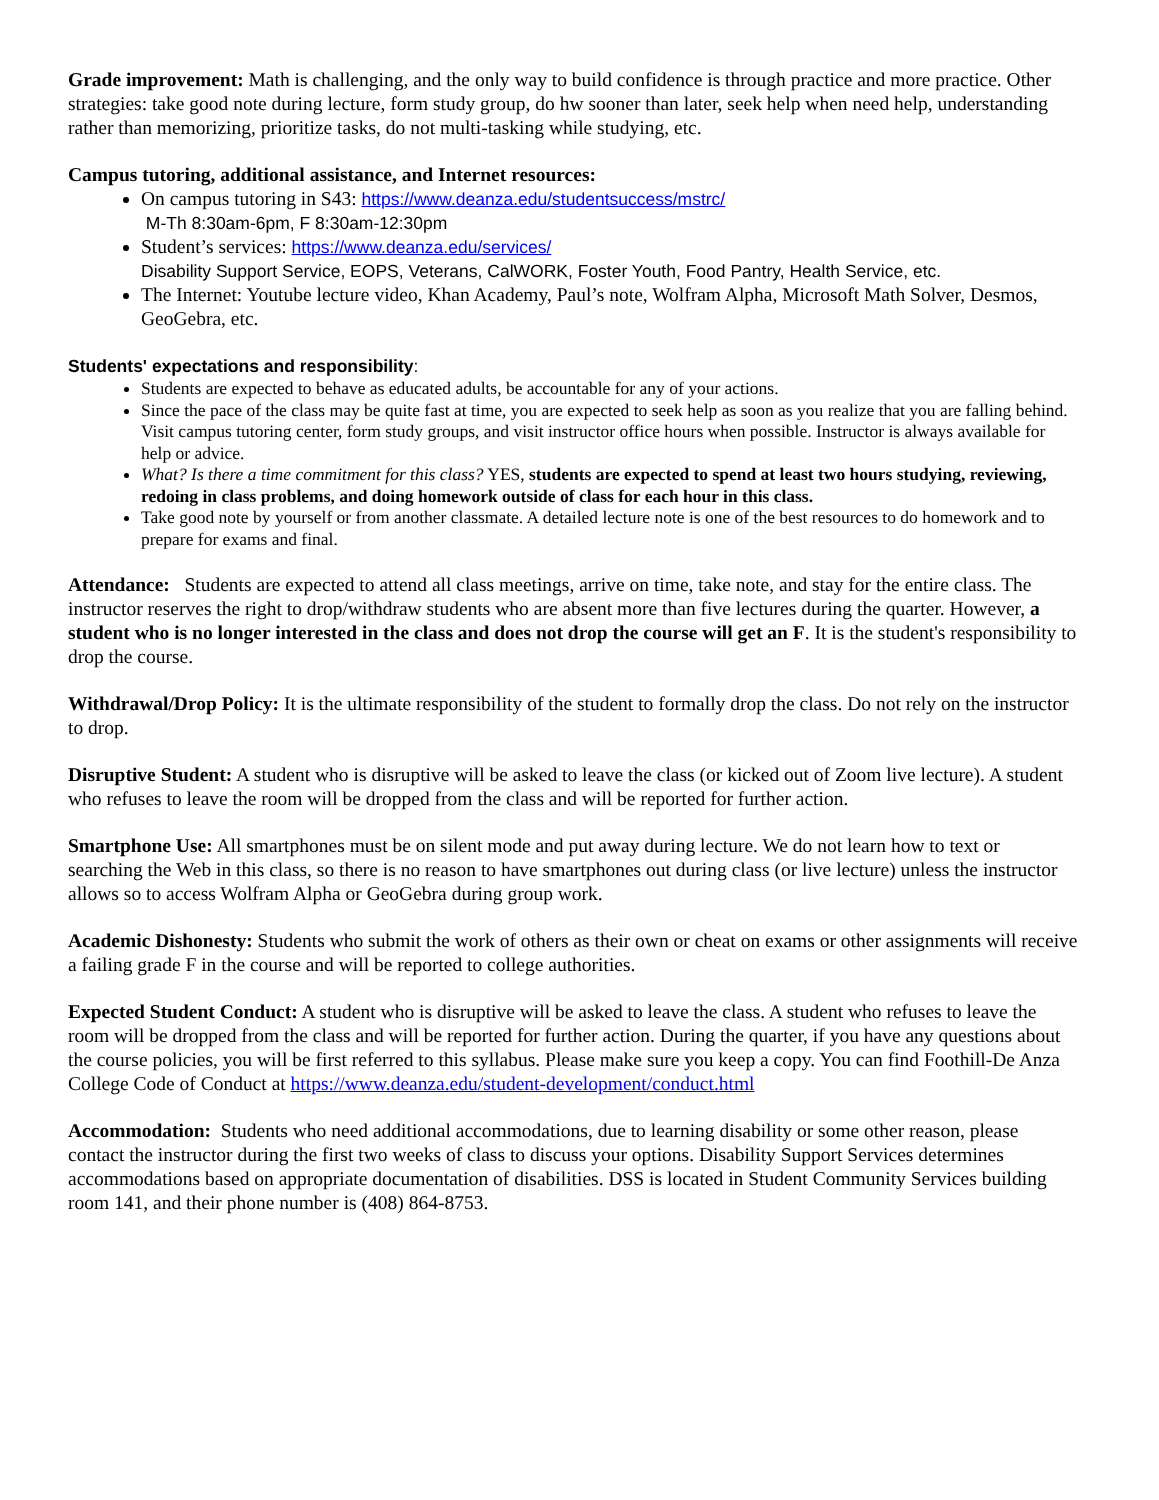Grade improvement: Math is challenging, and the only way to build confidence is through practice and more practice. Other strategies: take good note during lecture, form study group, do hw sooner than later, seek help when need help, understanding rather than memorizing, prioritize tasks, do not multi-tasking while studying, etc.
Campus tutoring, additional assistance, and Internet resources:
On campus tutoring in S43: https://www.deanza.edu/studentsuccess/mstrc/
M-Th 8:30am-6pm, F 8:30am-12:30pm
Student’s services: https://www.deanza.edu/services/
Disability Support Service, EOPS, Veterans, CalWORK, Foster Youth, Food Pantry, Health Service, etc.
The Internet: Youtube lecture video, Khan Academy, Paul’s note, Wolfram Alpha, Microsoft Math Solver, Desmos, GeoGebra, etc.
Students' expectations and responsibility:
Students are expected to behave as educated adults, be accountable for any of your actions.
Since the pace of the class may be quite fast at time, you are expected to seek help as soon as you realize that you are falling behind. Visit campus tutoring center, form study groups, and visit instructor office hours when possible. Instructor is always available for help or advice.
What? Is there a time commitment for this class? YES, students are expected to spend at least two hours studying, reviewing, redoing in class problems, and doing homework outside of class for each hour in this class.
Take good note by yourself or from another classmate. A detailed lecture note is one of the best resources to do homework and to prepare for exams and final.
Attendance: Students are expected to attend all class meetings, arrive on time, take note, and stay for the entire class. The instructor reserves the right to drop/withdraw students who are absent more than five lectures during the quarter. However, a student who is no longer interested in the class and does not drop the course will get an F. It is the student's responsibility to drop the course.
Withdrawal/Drop Policy: It is the ultimate responsibility of the student to formally drop the class. Do not rely on the instructor to drop.
Disruptive Student: A student who is disruptive will be asked to leave the class (or kicked out of Zoom live lecture). A student who refuses to leave the room will be dropped from the class and will be reported for further action.
Smartphone Use: All smartphones must be on silent mode and put away during lecture. We do not learn how to text or searching the Web in this class, so there is no reason to have smartphones out during class (or live lecture) unless the instructor allows so to access Wolfram Alpha or GeoGebra during group work.
Academic Dishonesty: Students who submit the work of others as their own or cheat on exams or other assignments will receive a failing grade F in the course and will be reported to college authorities.
Expected Student Conduct: A student who is disruptive will be asked to leave the class. A student who refuses to leave the room will be dropped from the class and will be reported for further action. During the quarter, if you have any questions about the course policies, you will be first referred to this syllabus. Please make sure you keep a copy. You can find Foothill-De Anza College Code of Conduct at https://www.deanza.edu/student-development/conduct.html
Accommodation: Students who need additional accommodations, due to learning disability or some other reason, please contact the instructor during the first two weeks of class to discuss your options. Disability Support Services determines accommodations based on appropriate documentation of disabilities. DSS is located in Student Community Services building room 141, and their phone number is (408) 864-8753.